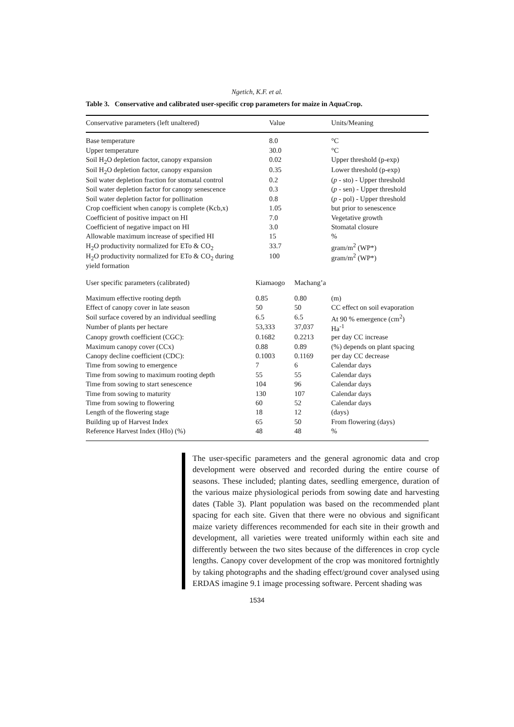Ngetich, K.F. et al.
Table 3. Conservative and calibrated user-specific crop parameters for maize in AquaCrop.
| Conservative parameters (left unaltered) | Value | | Units/Meaning |
| --- | --- | --- | --- |
| Base temperature | 8.0 | | °C |
| Upper temperature | 30.0 | | °C |
| Soil H<sub>2</sub>O depletion factor, canopy expansion | 0.02 | | Upper threshold (p-exp) |
| Soil H<sub>2</sub>O depletion factor, canopy expansion | 0.35 | | Lower threshold (p-exp) |
| Soil water depletion fraction for stomatal control | 0.2 | | ( p - sto) - Upper threshold |
| Soil water depletion factor for canopy senescence | 0.3 | | ( p - sen) - Upper threshold |
| Soil water depletion factor for pollination | 0.8 | | ( p - pol) - Upper threshold |
| Crop coefficient when canopy is complete (Kcb,x) | 1.05 | | but prior to senescence |
| Coefficient of positive impact on HI | 7.0 | | Vegetative growth |
| Coefficient of negative impact on HI | 3.0 | | Stomatal closure |
| Allowable maximum increase of specified HI | 15 | | % |
| H<sub>2</sub>O productivity normalized for ETo & CO<sub>2</sub> | 33.7 | | gram/m<sup>2</sup> (WP*) |
| H<sub>2</sub>O productivity normalized for ETo & CO<sub>2</sub> during yield formation | 100 | | gram/m<sup>2</sup> (WP*) |
| User specific parameters (calibrated) | Kiamaogo | Machang’a | |
| Maximum effective rooting depth | 0.85 | 0.80 | (m) |
| Effect of canopy cover in late season | 50 | 50 | CC effect on soil evaporation |
| Soil surface covered by an individual seedling | 6.5 | 6.5 | At 90 % emergence (cm<sup>2</sup>) |
| Number of plants per hectare | 53,333 | 37,037 | Ha<sup>-1</sup> |
| Canopy growth coefficient (CGC): | 0.1682 | 0.2213 | per day CC increase |
| Maximum canopy cover (CCx) | 0.88 | 0.89 | (%) depends on plant spacing |
| Canopy decline coefficient (CDC): | 0.1003 | 0.1169 | per day CC decrease |
| Time from sowing to emergence | 7 | 6 | Calendar days |
| Time from sowing to maximum rooting depth | 55 | 55 | Calendar days |
| Time from sowing to start senescence | 104 | 96 | Calendar days |
| Time from sowing to maturity | 130 | 107 | Calendar days |
| Time from sowing to flowering | 60 | 52 | Calendar days |
| Length of the flowering stage | 18 | 12 | (days) |
| Building up of Harvest Index | 65 | 50 | From flowering (days) |
| Reference Harvest Index (HIo) (%) | 48 | 48 | % |
The user-specific parameters and the general agronomic data and crop development were observed and recorded during the entire course of seasons. These included; planting dates, seedling emergence, duration of the various maize physiological periods from sowing date and harvesting dates (Table 3). Plant population was based on the recommended plant spacing for each site. Given that there were no obvious and significant maize variety differences recommended for each site in their growth and development, all varieties were treated uniformly within each site and differently between the two sites because of the differences in crop cycle lengths. Canopy cover development of the crop was monitored fortnightly by taking photographs and the shading effect/ground cover analysed using ERDAS imagine 9.1 image processing software. Percent shading was
1534